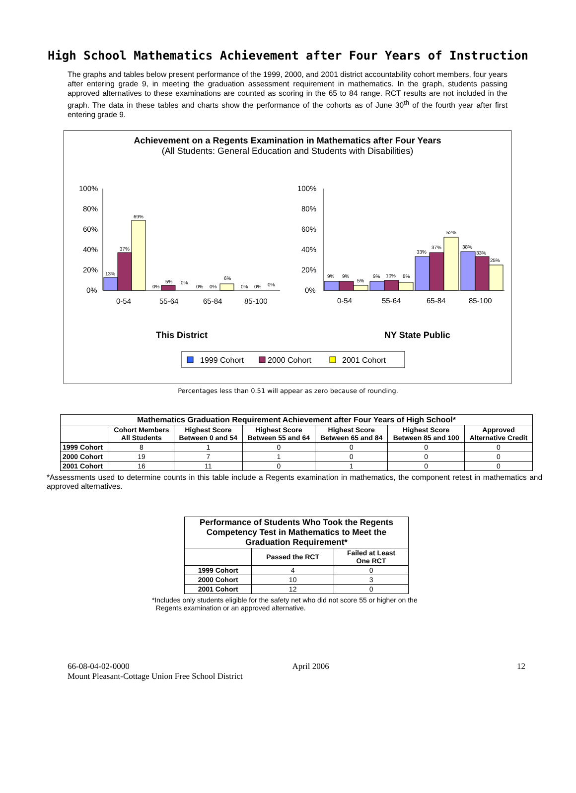High School Mathematics Achievement after Four Years of Instruction
The graphs and tables below present performance of the 1999, 2000, and 2001 district accountability cohort members, four years after entering grade 9, in meeting the graduation assessment requirement in mathematics. In the graph, students passing approved alternatives to these examinations are counted as scoring in the 65 to 84 range. RCT results are not included in the graph. The data in these tables and charts show the performance of the cohorts as of June 30<sup>th</sup> of the fourth year after first entering grade 9.
Achievement on a Regents Examination in Mathematics after Four Years
(All Students: General Education and Students with Disabilities)
100%
80%
60%
40%
20%
0%
100%
80%
60%
40%
20%
0%
0-54
55-64
65-84
85-100
0-54
55-64
65-84
85-100
This District
NY State Public
13%
37%
69%
0%
5%
0%
0%
0%
6%
0%
0%
0%
9%
9%
5%
9%
10%
8%
33%
37%
52%
38%
33%
25%
1999 Cohort
2000 Cohort
2001 Cohort
Percentages less than 0.51 will appear as zero because of rounding.
| Mathematics Graduation Requirement Achievement after Four Years of High School* | | | | | | |
| --- | --- | --- | --- | --- | --- | --- |
| | Cohort Members All Students | Highest Score Between 0 and 54 | Highest Score Between 55 and 64 | Highest Score Between 65 and 84 | Highest Score Between 85 and 100 | Approved Alternative Credit |
| 1999 Cohort | 8 | 1 | 0 | 0 | 0 | 0 |
| 2000 Cohort | 19 | 7 | 1 | 0 | 0 | 0 |
| 2001 Cohort | 16 | 11 | 0 | 1 | 0 | 0 |
*Assessments used to determine counts in this table include a Regents examination in mathematics, the component retest in mathematics and approved alternatives.
| Performance of Students Who Took the Regents Competency Test in Mathematics to Meet the Graduation Requirement* | | |
| --- | --- | --- |
| | Passed the RCT | Failed at Least One RCT |
| 1999 Cohort | 4 | 0 |
| 2000 Cohort | 10 | 3 |
| 2001 Cohort | 12 | 0 |
*Includes only students eligible for the safety net who did not score 55 or higher on the
Regents examination or an approved alternative.
66-08-04-02-0000
Mount Pleasant-Cottage Union Free School District
April 2006 12